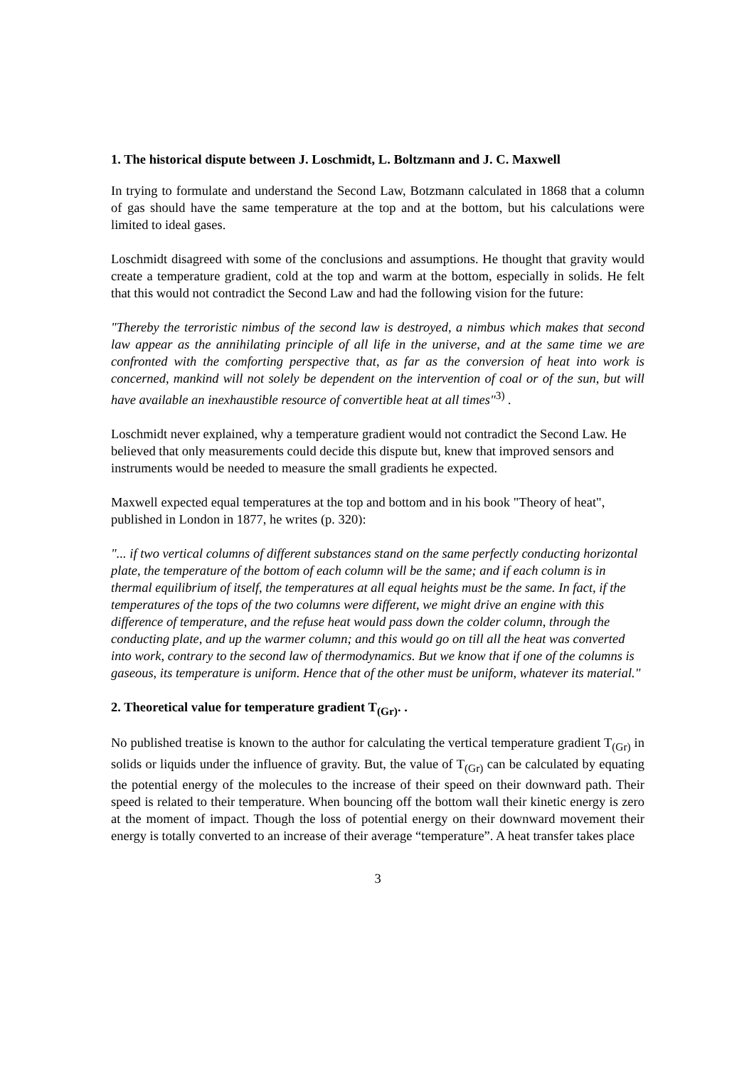1. The historical dispute between J. Loschmidt, L. Boltzmann and J. C. Maxwell
In trying to formulate and understand the Second Law, Botzmann calculated in 1868 that a column of gas should have the same temperature at the top and at the bottom, but his calculations were limited to ideal gases.
Loschmidt disagreed with some of the conclusions and assumptions. He thought that gravity would create a temperature gradient, cold at the top and warm at the bottom, especially in solids. He felt that this would not contradict the Second Law and had the following vision for the future:
"Thereby the terroristic nimbus of the second law is destroyed, a nimbus which makes that second law appear as the annihilating principle of all life in the universe, and at the same time we are confronted with the comforting perspective that, as far as the conversion of heat into work is concerned, mankind will not solely be dependent on the intervention of coal or of the sun, but will have available an inexhaustible resource of convertible heat at all times"<sup>3)</sup> .
Loschmidt never explained, why a temperature gradient would not contradict the Second Law. He believed that only measurements could decide this dispute but, knew that improved sensors and instruments would be needed to measure the small gradients he expected.
Maxwell expected equal temperatures at the top and bottom and in his book "Theory of heat", published in London in 1877, he writes (p. 320):
"... if two vertical columns of different substances stand on the same perfectly conducting horizontal plate, the temperature of the bottom of each column will be the same; and if each column is in thermal equilibrium of itself, the temperatures at all equal heights must be the same. In fact, if the temperatures of the tops of the two columns were different, we might drive an engine with this difference of temperature, and the refuse heat would pass down the colder column, through the conducting plate, and up the warmer column; and this would go on till all the heat was converted into work, contrary to the second law of thermodynamics. But we know that if one of the columns is gaseous, its temperature is uniform. Hence that of the other must be uniform, whatever its material."
2. Theoretical value for temperature gradient T<sub>(Gr)</sub>. .
No published treatise is known to the author for calculating the vertical temperature gradient T<sub>(Gr)</sub> in solids or liquids under the influence of gravity. But, the value of T<sub>(Gr)</sub> can be calculated by equating the potential energy of the molecules to the increase of their speed on their downward path. Their speed is related to their temperature. When bouncing off the bottom wall their kinetic energy is zero at the moment of impact. Though the loss of potential energy on their downward movement their energy is totally converted to an increase of their average “temperature”. A heat transfer takes place
3